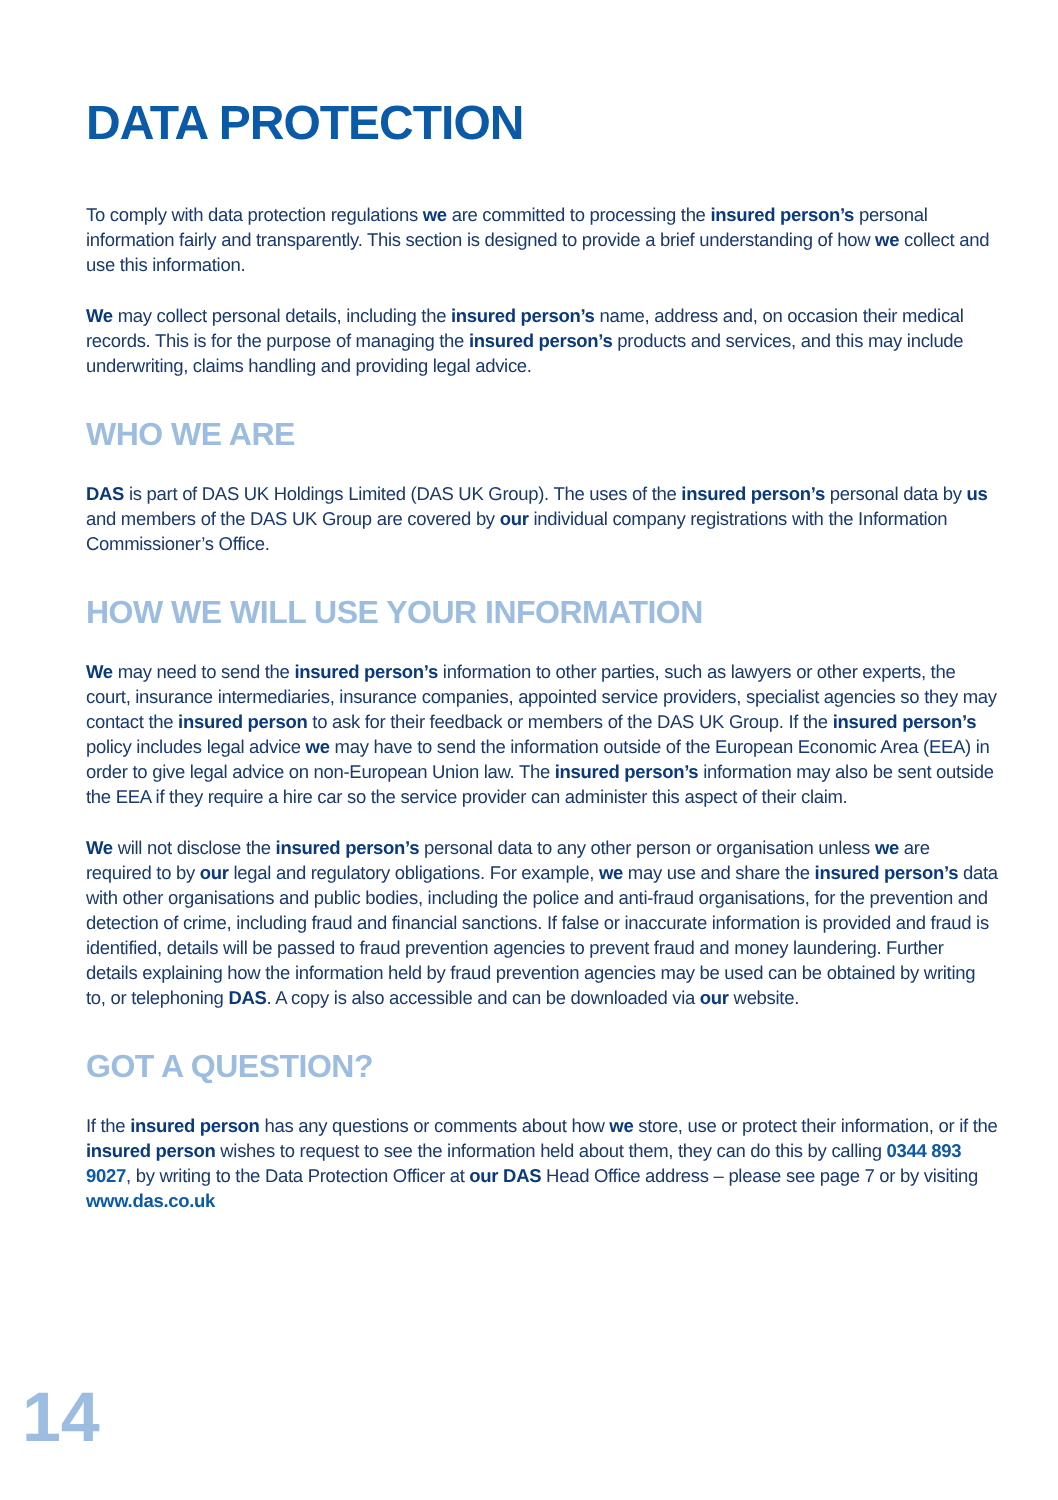DATA PROTECTION
To comply with data protection regulations we are committed to processing the insured person’s personal information fairly and transparently. This section is designed to provide a brief understanding of how we collect and use this information.
We may collect personal details, including the insured person’s name, address and, on occasion their medical records. This is for the purpose of managing the insured person’s products and services, and this may include underwriting, claims handling and providing legal advice.
WHO WE ARE
DAS is part of DAS UK Holdings Limited (DAS UK Group). The uses of the insured person’s personal data by us and members of the DAS UK Group are covered by our individual company registrations with the Information Commissioner’s Office.
HOW WE WILL USE YOUR INFORMATION
We may need to send the insured person’s information to other parties, such as lawyers or other experts, the court, insurance intermediaries, insurance companies, appointed service providers, specialist agencies so they may contact the insured person to ask for their feedback or members of the DAS UK Group. If the insured person’s policy includes legal advice we may have to send the information outside of the European Economic Area (EEA) in order to give legal advice on non-European Union law. The insured person’s information may also be sent outside the EEA if they require a hire car so the service provider can administer this aspect of their claim.
We will not disclose the insured person’s personal data to any other person or organisation unless we are required to by our legal and regulatory obligations. For example, we may use and share the insured person’s data with other organisations and public bodies, including the police and anti-fraud organisations, for the prevention and detection of crime, including fraud and financial sanctions. If false or inaccurate information is provided and fraud is identified, details will be passed to fraud prevention agencies to prevent fraud and money laundering. Further details explaining how the information held by fraud prevention agencies may be used can be obtained by writing to, or telephoning DAS. A copy is also accessible and can be downloaded via our website.
GOT A QUESTION?
If the insured person has any questions or comments about how we store, use or protect their information, or if the insured person wishes to request to see the information held about them, they can do this by calling 0344 893 9027, by writing to the Data Protection Officer at our DAS Head Office address – please see page 7 or by visiting www.das.co.uk
14